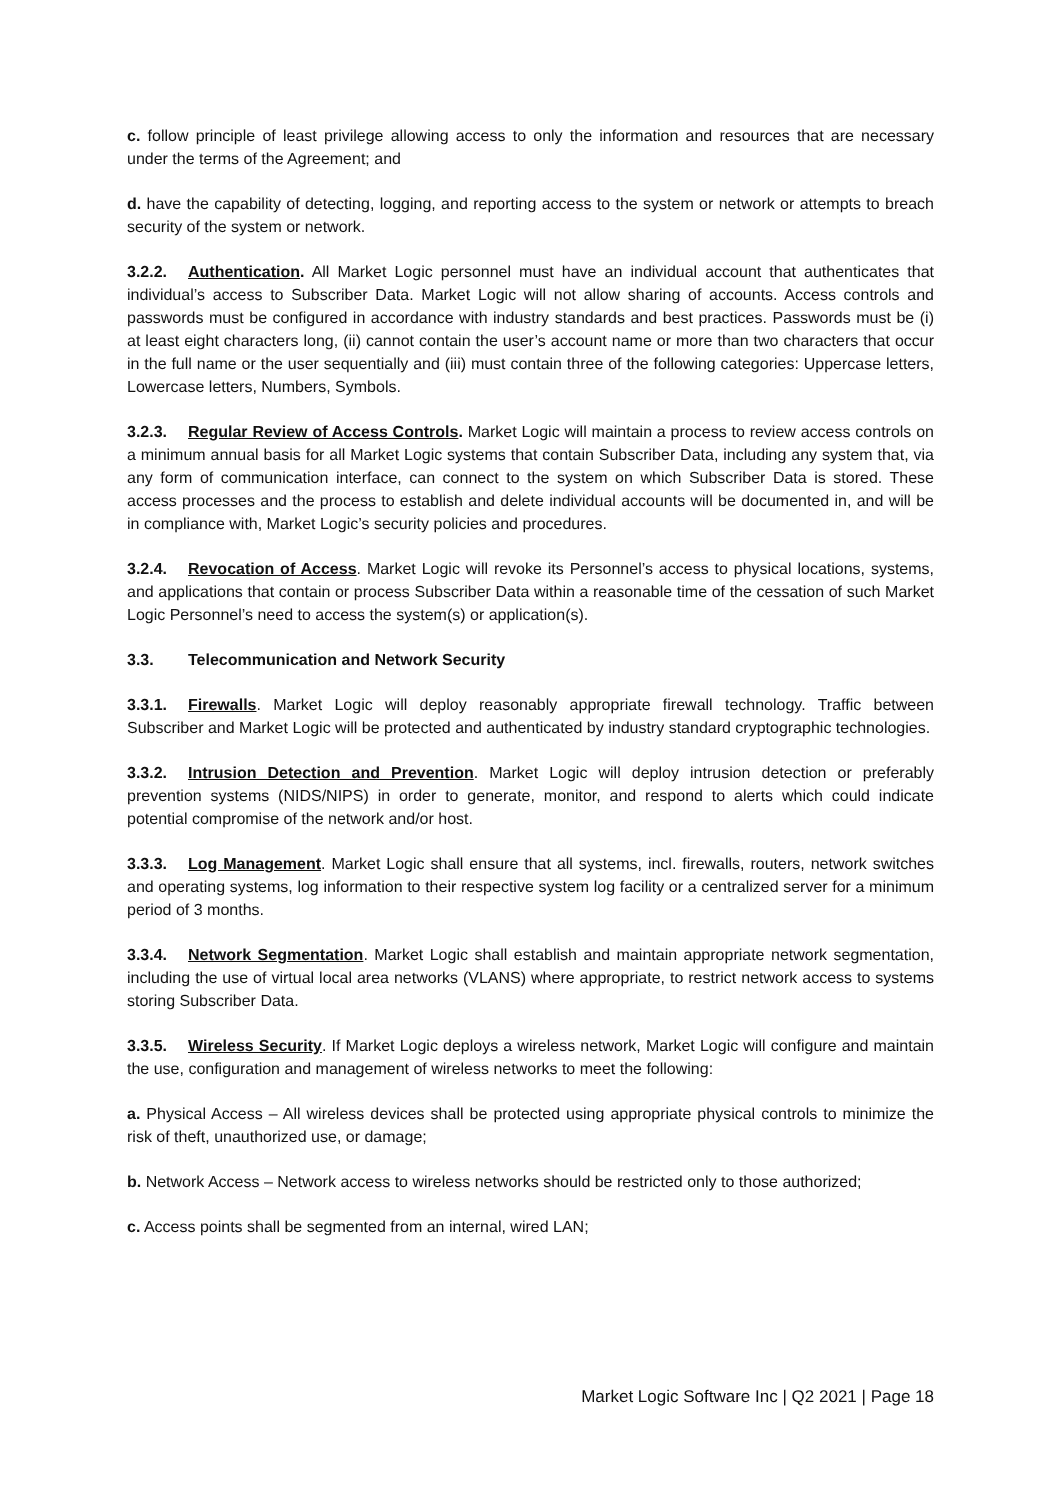c. follow principle of least privilege allowing access to only the information and resources that are necessary under the terms of the Agreement; and
d. have the capability of detecting, logging, and reporting access to the system or network or attempts to breach security of the system or network.
3.2.2. Authentication. All Market Logic personnel must have an individual account that authenticates that individual’s access to Subscriber Data. Market Logic will not allow sharing of accounts. Access controls and passwords must be configured in accordance with industry standards and best practices. Passwords must be (i) at least eight characters long, (ii) cannot contain the user’s account name or more than two characters that occur in the full name or the user sequentially and (iii) must contain three of the following categories: Uppercase letters, Lowercase letters, Numbers, Symbols.
3.2.3. Regular Review of Access Controls. Market Logic will maintain a process to review access controls on a minimum annual basis for all Market Logic systems that contain Subscriber Data, including any system that, via any form of communication interface, can connect to the system on which Subscriber Data is stored. These access processes and the process to establish and delete individual accounts will be documented in, and will be in compliance with, Market Logic’s security policies and procedures.
3.2.4. Revocation of Access. Market Logic will revoke its Personnel’s access to physical locations, systems, and applications that contain or process Subscriber Data within a reasonable time of the cessation of such Market Logic Personnel’s need to access the system(s) or application(s).
3.3. Telecommunication and Network Security
3.3.1. Firewalls. Market Logic will deploy reasonably appropriate firewall technology. Traffic between Subscriber and Market Logic will be protected and authenticated by industry standard cryptographic technologies.
3.3.2. Intrusion Detection and Prevention. Market Logic will deploy intrusion detection or preferably prevention systems (NIDS/NIPS) in order to generate, monitor, and respond to alerts which could indicate potential compromise of the network and/or host.
3.3.3. Log Management. Market Logic shall ensure that all systems, incl. firewalls, routers, network switches and operating systems, log information to their respective system log facility or a centralized server for a minimum period of 3 months.
3.3.4. Network Segmentation. Market Logic shall establish and maintain appropriate network segmentation, including the use of virtual local area networks (VLANS) where appropriate, to restrict network access to systems storing Subscriber Data.
3.3.5. Wireless Security. If Market Logic deploys a wireless network, Market Logic will configure and maintain the use, configuration and management of wireless networks to meet the following:
a. Physical Access – All wireless devices shall be protected using appropriate physical controls to minimize the risk of theft, unauthorized use, or damage;
b. Network Access – Network access to wireless networks should be restricted only to those authorized;
c. Access points shall be segmented from an internal, wired LAN;
Market Logic Software Inc | Q2 2021 | Page 18